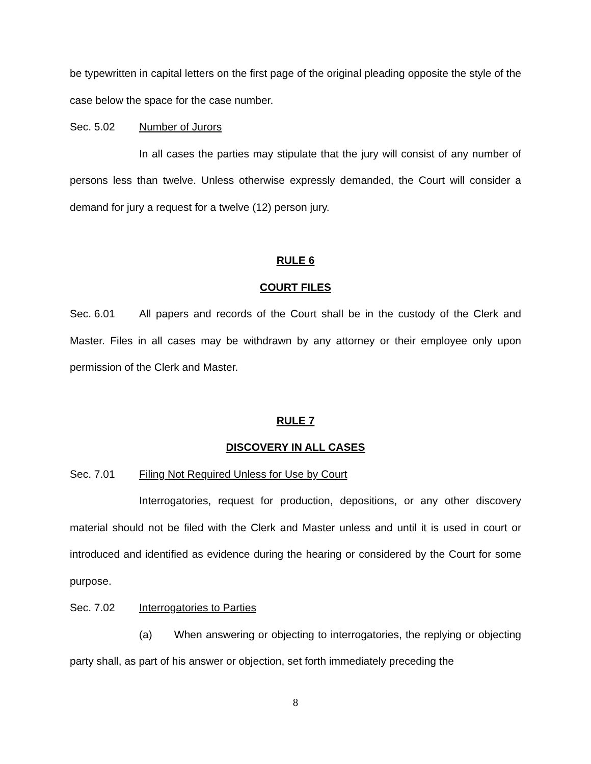be typewritten in capital letters on the first page of the original pleading opposite the style of the case below the space for the case number.
Sec. 5.02 Number of Jurors
In all cases the parties may stipulate that the jury will consist of any number of persons less than twelve. Unless otherwise expressly demanded, the Court will consider a demand for jury a request for a twelve (12) person jury.
RULE 6
COURT FILES
Sec. 6.01 All papers and records of the Court shall be in the custody of the Clerk and Master. Files in all cases may be withdrawn by any attorney or their employee only upon permission of the Clerk and Master.
RULE 7
DISCOVERY IN ALL CASES
Sec. 7.01 Filing Not Required Unless for Use by Court
Interrogatories, request for production, depositions, or any other discovery material should not be filed with the Clerk and Master unless and until it is used in court or introduced and identified as evidence during the hearing or considered by the Court for some purpose.
Sec. 7.02 Interrogatories to Parties
(a) When answering or objecting to interrogatories, the replying or objecting party shall, as part of his answer or objection, set forth immediately preceding the
8